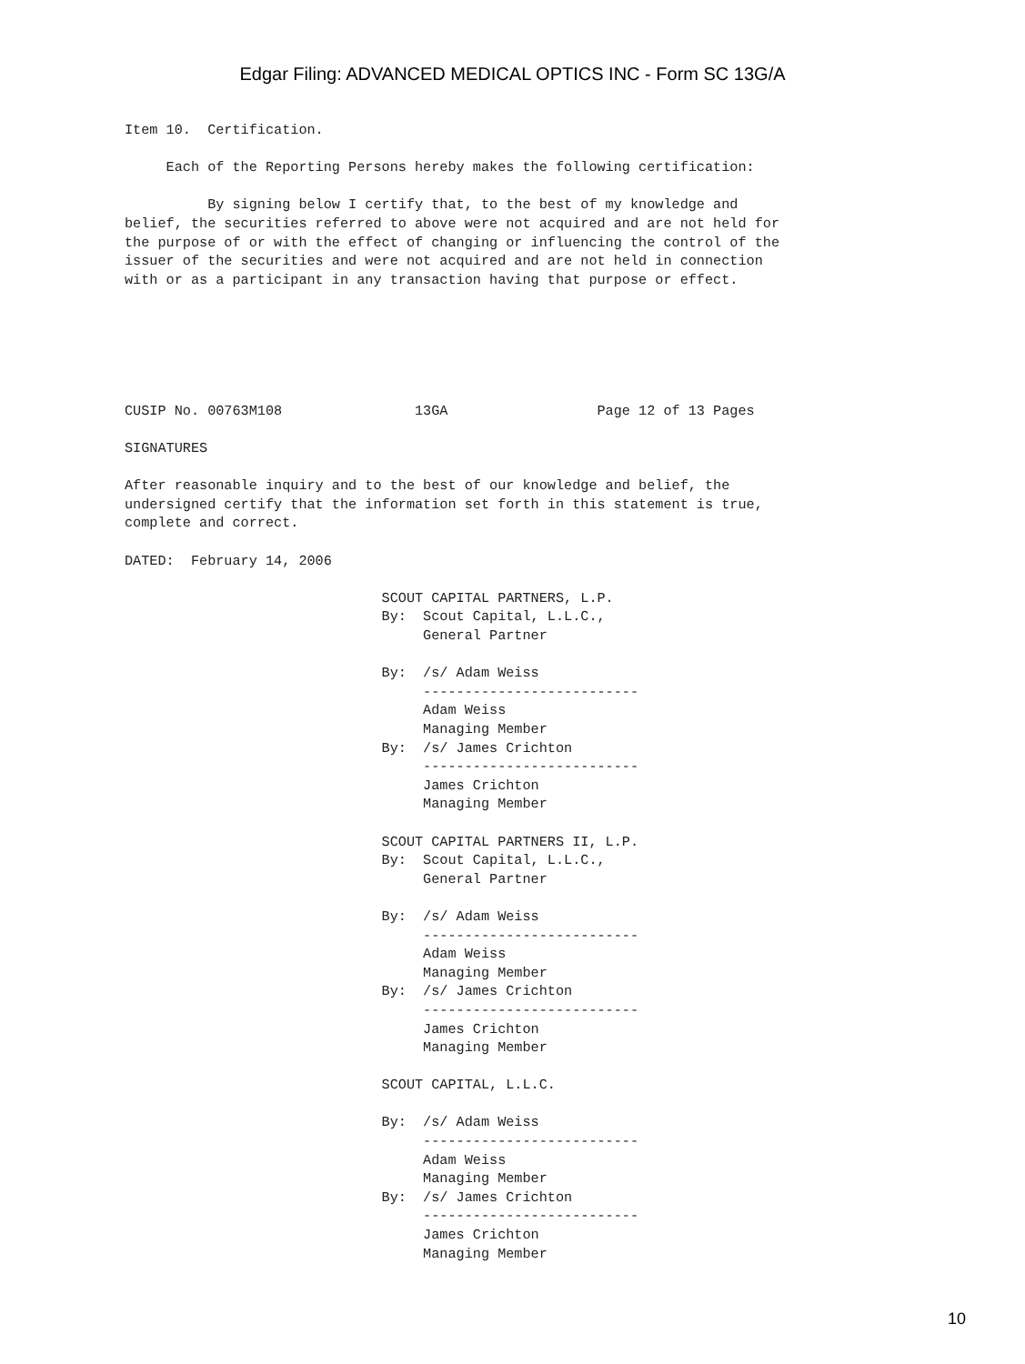Edgar Filing: ADVANCED MEDICAL OPTICS INC - Form SC 13G/A
Item 10.  Certification.

     Each of the Reporting Persons hereby makes the following certification:

          By signing below I certify that, to the best of my knowledge and
belief, the securities referred to above were not acquired and are not held for
the purpose of or with the effect of changing or influencing the control of the
issuer of the securities and were not acquired and are not held in connection
with or as a participant in any transaction having that purpose or effect.






CUSIP No. 00763M108                13GA                  Page 12 of 13 Pages

SIGNATURES

After reasonable inquiry and to the best of our knowledge and belief, the
undersigned certify that the information set forth in this statement is true,
complete and correct.

DATED:  February 14, 2006

                               SCOUT CAPITAL PARTNERS, L.P.
                               By:  Scout Capital, L.L.C.,
                                    General Partner

                               By:  /s/ Adam Weiss
                                    --------------------------
                                    Adam Weiss
                                    Managing Member
                               By:  /s/ James Crichton
                                    --------------------------
                                    James Crichton
                                    Managing Member

                               SCOUT CAPITAL PARTNERS II, L.P.
                               By:  Scout Capital, L.L.C.,
                                    General Partner

                               By:  /s/ Adam Weiss
                                    --------------------------
                                    Adam Weiss
                                    Managing Member
                               By:  /s/ James Crichton
                                    --------------------------
                                    James Crichton
                                    Managing Member

                               SCOUT CAPITAL, L.L.C.

                               By:  /s/ Adam Weiss
                                    --------------------------
                                    Adam Weiss
                                    Managing Member
                               By:  /s/ James Crichton
                                    --------------------------
                                    James Crichton
                                    Managing Member
10